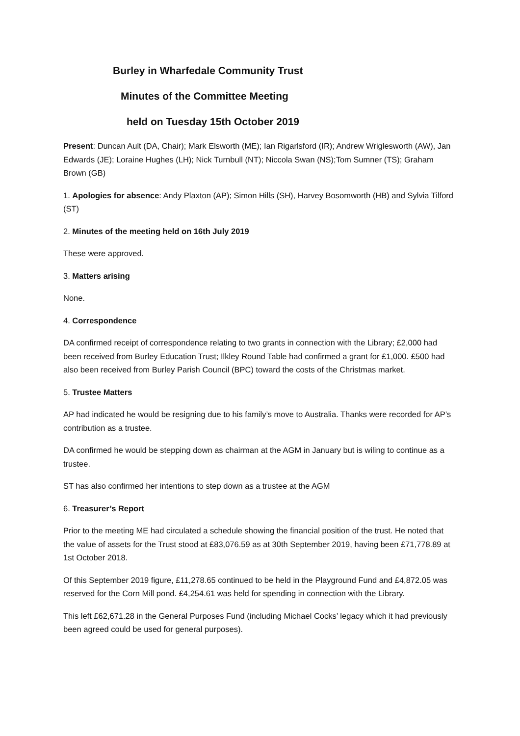Burley in Wharfedale Community Trust
Minutes of the Committee Meeting
held on Tuesday 15th October 2019
Present: Duncan Ault (DA, Chair); Mark Elsworth (ME); Ian Rigarlsford (IR); Andrew Wriglesworth (AW), Jan Edwards (JE); Loraine Hughes (LH); Nick Turnbull (NT); Niccola Swan (NS);Tom Sumner (TS); Graham Brown (GB)
1. Apologies for absence: Andy Plaxton (AP); Simon Hills (SH), Harvey Bosomworth (HB) and Sylvia Tilford (ST)
2. Minutes of the meeting held on 16th July 2019
These were approved.
3. Matters arising
None.
4. Correspondence
DA confirmed receipt of correspondence relating to two grants in connection with the Library; £2,000 had been received from Burley Education Trust; Ilkley Round Table had confirmed a grant for £1,000. £500 had also been received from Burley Parish Council (BPC) toward the costs of the Christmas market.
5. Trustee Matters
AP had indicated he would be resigning due to his family’s move to Australia. Thanks were recorded for AP’s contribution as a trustee.
DA confirmed he would be stepping down as chairman at the AGM in January but is wiling to continue as a trustee.
ST has also confirmed her intentions to step down as a trustee at the AGM
6. Treasurer’s Report
Prior to the meeting ME had circulated a schedule showing the financial position of the trust. He noted that the value of assets for the Trust stood at £83,076.59 as at 30th September 2019, having been £71,778.89 at 1st October 2018.
Of this September 2019 figure, £11,278.65 continued to be held in the Playground Fund and £4,872.05 was reserved for the Corn Mill pond. £4,254.61 was held for spending in connection with the Library.
This left £62,671.28 in the General Purposes Fund (including Michael Cocks’ legacy which it had previously been agreed could be used for general purposes).